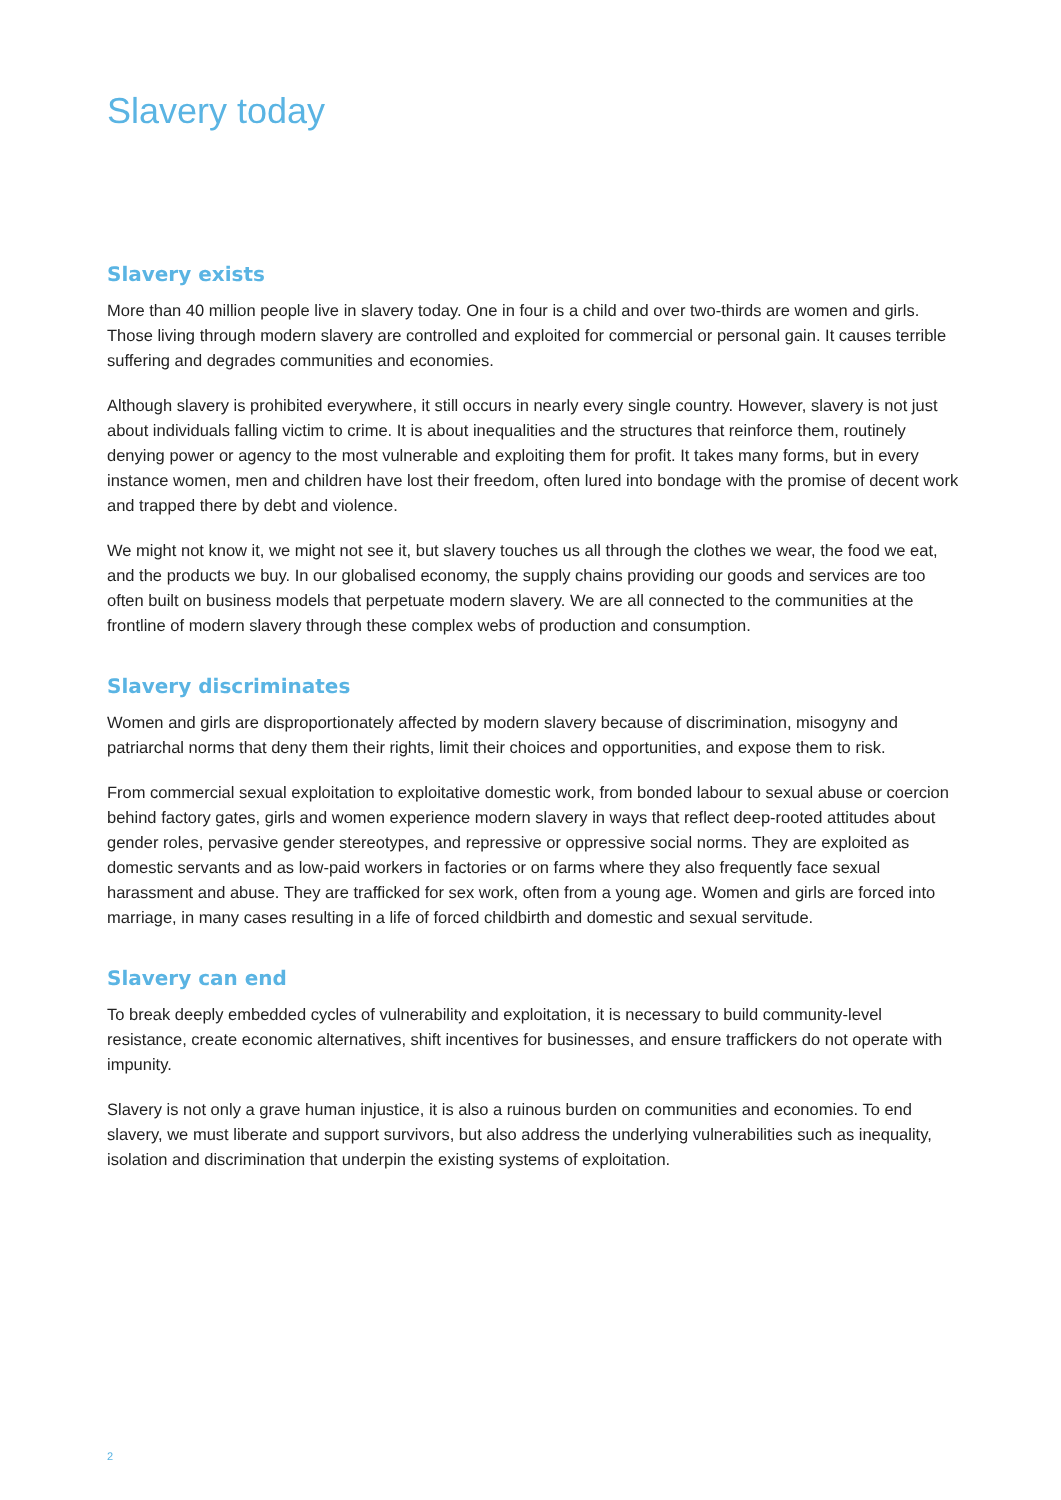Slavery today
Slavery exists
More than 40 million people live in slavery today. One in four is a child and over two-thirds are women and girls. Those living through modern slavery are controlled and exploited for commercial or personal gain. It causes terrible suffering and degrades communities and economies.
Although slavery is prohibited everywhere, it still occurs in nearly every single country. However, slavery is not just about individuals falling victim to crime. It is about inequalities and the structures that reinforce them, routinely denying power or agency to the most vulnerable and exploiting them for profit. It takes many forms, but in every instance women, men and children have lost their freedom, often lured into bondage with the promise of decent work and trapped there by debt and violence.
We might not know it, we might not see it, but slavery touches us all through the clothes we wear, the food we eat, and the products we buy. In our globalised economy, the supply chains providing our goods and services are too often built on business models that perpetuate modern slavery. We are all connected to the communities at the frontline of modern slavery through these complex webs of production and consumption.
Slavery discriminates
Women and girls are disproportionately affected by modern slavery because of discrimination, misogyny and patriarchal norms that deny them their rights, limit their choices and opportunities, and expose them to risk.
From commercial sexual exploitation to exploitative domestic work, from bonded labour to sexual abuse or coercion behind factory gates, girls and women experience modern slavery in ways that reflect deep-rooted attitudes about gender roles, pervasive gender stereotypes, and repressive or oppressive social norms. They are exploited as domestic servants and as low-paid workers in factories or on farms where they also frequently face sexual harassment and abuse. They are trafficked for sex work, often from a young age. Women and girls are forced into marriage, in many cases resulting in a life of forced childbirth and domestic and sexual servitude.
Slavery can end
To break deeply embedded cycles of vulnerability and exploitation, it is necessary to build community-level resistance, create economic alternatives, shift incentives for businesses, and ensure traffickers do not operate with impunity.
Slavery is not only a grave human injustice, it is also a ruinous burden on communities and economies. To end slavery, we must liberate and support survivors, but also address the underlying vulnerabilities such as inequality, isolation and discrimination that underpin the existing systems of exploitation.
2